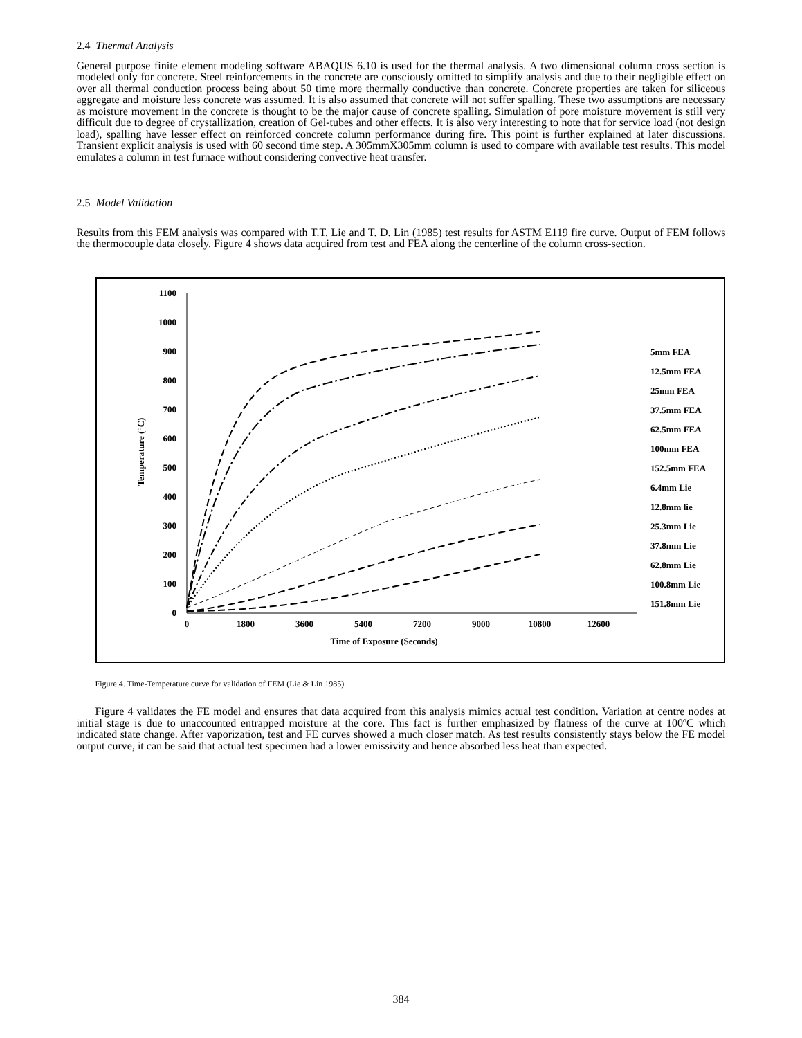2.4 Thermal Analysis
General purpose finite element modeling software ABAQUS 6.10 is used for the thermal analysis. A two dimensional column cross section is modeled only for concrete. Steel reinforcements in the concrete are consciously omitted to simplify analysis and due to their negligible effect on over all thermal conduction process being about 50 time more thermally conductive than concrete. Concrete properties are taken for siliceous aggregate and moisture less concrete was assumed. It is also assumed that concrete will not suffer spalling. These two assumptions are necessary as moisture movement in the concrete is thought to be the major cause of concrete spalling. Simulation of pore moisture movement is still very difficult due to degree of crystallization, creation of Gel-tubes and other effects. It is also very interesting to note that for service load (not design load), spalling have lesser effect on reinforced concrete column performance during fire. This point is further explained at later discussions. Transient explicit analysis is used with 60 second time step. A 305mmX305mm column is used to compare with available test results. This model emulates a column in test furnace without considering convective heat transfer.
2.5 Model Validation
Results from this FEM analysis was compared with T.T. Lie and T. D. Lin (1985) test results for ASTM E119 fire curve. Output of FEM follows the thermocouple data closely. Figure 4 shows data acquired from test and FEA along the centerline of the column cross-section.
0
100
200
300
400
500
600
700
800
900
1000
1100
0
1800
3600
5400
7200
9000
10800
12600
Time of Exposure (Seconds)
Temperature (°C)
5mm FEA
12.5mm FEA
25mm FEA
37.5mm FEA
62.5mm FEA
100mm FEA
152.5mm FEA
6.4mm Lie
12.8mm lie
25.3mm Lie
37.8mm Lie
62.8mm Lie
100.8mm Lie
151.8mm Lie
Figure 4. Time-Temperature curve for validation of FEM (Lie & Lin 1985).
Figure 4 validates the FE model and ensures that data acquired from this analysis mimics actual test condition. Variation at centre nodes at initial stage is due to unaccounted entrapped moisture at the core. This fact is further emphasized by flatness of the curve at 100ºC which indicated state change. After vaporization, test and FE curves showed a much closer match. As test results consistently stays below the FE model output curve, it can be said that actual test specimen had a lower emissivity and hence absorbed less heat than expected.
384